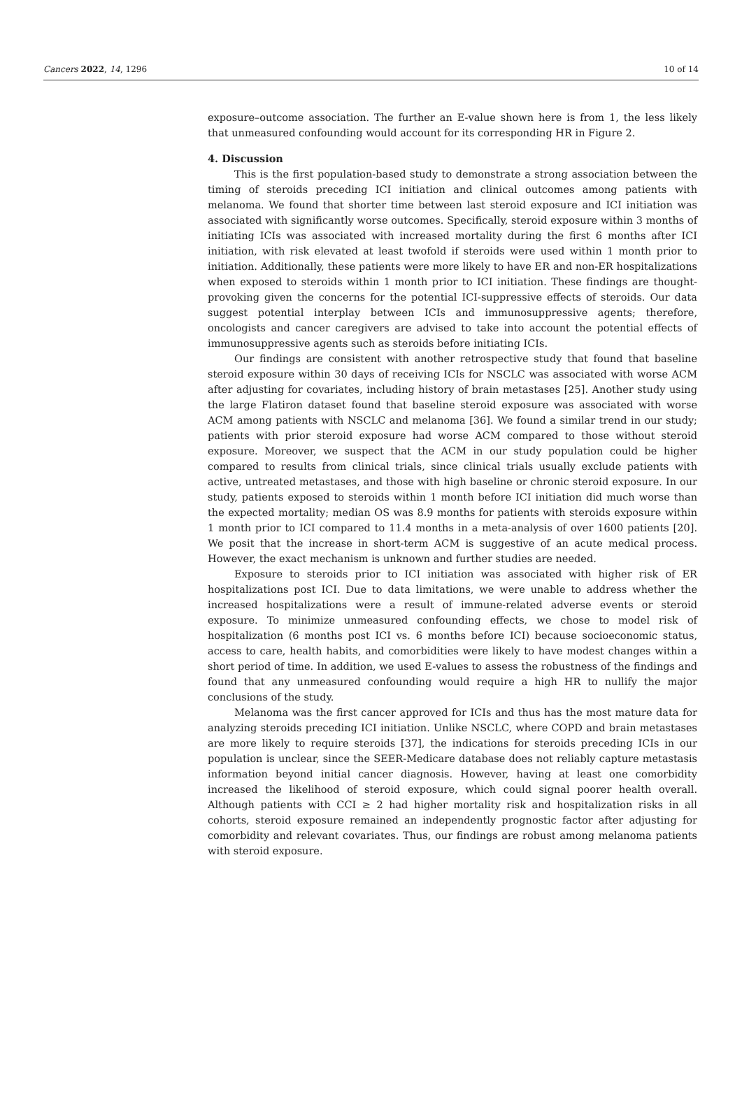Cancers 2022, 14, 1296 10 of 14
exposure–outcome association. The further an E-value shown here is from 1, the less likely that unmeasured confounding would account for its corresponding HR in Figure 2.
4. Discussion
This is the first population-based study to demonstrate a strong association between the timing of steroids preceding ICI initiation and clinical outcomes among patients with melanoma. We found that shorter time between last steroid exposure and ICI initiation was associated with significantly worse outcomes. Specifically, steroid exposure within 3 months of initiating ICIs was associated with increased mortality during the first 6 months after ICI initiation, with risk elevated at least twofold if steroids were used within 1 month prior to initiation. Additionally, these patients were more likely to have ER and non-ER hospitalizations when exposed to steroids within 1 month prior to ICI initiation. These findings are thought-provoking given the concerns for the potential ICI-suppressive effects of steroids. Our data suggest potential interplay between ICIs and immunosuppressive agents; therefore, oncologists and cancer caregivers are advised to take into account the potential effects of immunosuppressive agents such as steroids before initiating ICIs.
Our findings are consistent with another retrospective study that found that baseline steroid exposure within 30 days of receiving ICIs for NSCLC was associated with worse ACM after adjusting for covariates, including history of brain metastases [25]. Another study using the large Flatiron dataset found that baseline steroid exposure was associated with worse ACM among patients with NSCLC and melanoma [36]. We found a similar trend in our study; patients with prior steroid exposure had worse ACM compared to those without steroid exposure. Moreover, we suspect that the ACM in our study population could be higher compared to results from clinical trials, since clinical trials usually exclude patients with active, untreated metastases, and those with high baseline or chronic steroid exposure. In our study, patients exposed to steroids within 1 month before ICI initiation did much worse than the expected mortality; median OS was 8.9 months for patients with steroids exposure within 1 month prior to ICI compared to 11.4 months in a meta-analysis of over 1600 patients [20]. We posit that the increase in short-term ACM is suggestive of an acute medical process. However, the exact mechanism is unknown and further studies are needed.
Exposure to steroids prior to ICI initiation was associated with higher risk of ER hospitalizations post ICI. Due to data limitations, we were unable to address whether the increased hospitalizations were a result of immune-related adverse events or steroid exposure. To minimize unmeasured confounding effects, we chose to model risk of hospitalization (6 months post ICI vs. 6 months before ICI) because socioeconomic status, access to care, health habits, and comorbidities were likely to have modest changes within a short period of time. In addition, we used E-values to assess the robustness of the findings and found that any unmeasured confounding would require a high HR to nullify the major conclusions of the study.
Melanoma was the first cancer approved for ICIs and thus has the most mature data for analyzing steroids preceding ICI initiation. Unlike NSCLC, where COPD and brain metastases are more likely to require steroids [37], the indications for steroids preceding ICIs in our population is unclear, since the SEER-Medicare database does not reliably capture metastasis information beyond initial cancer diagnosis. However, having at least one comorbidity increased the likelihood of steroid exposure, which could signal poorer health overall. Although patients with CCI ≥ 2 had higher mortality risk and hospitalization risks in all cohorts, steroid exposure remained an independently prognostic factor after adjusting for comorbidity and relevant covariates. Thus, our findings are robust among melanoma patients with steroid exposure.